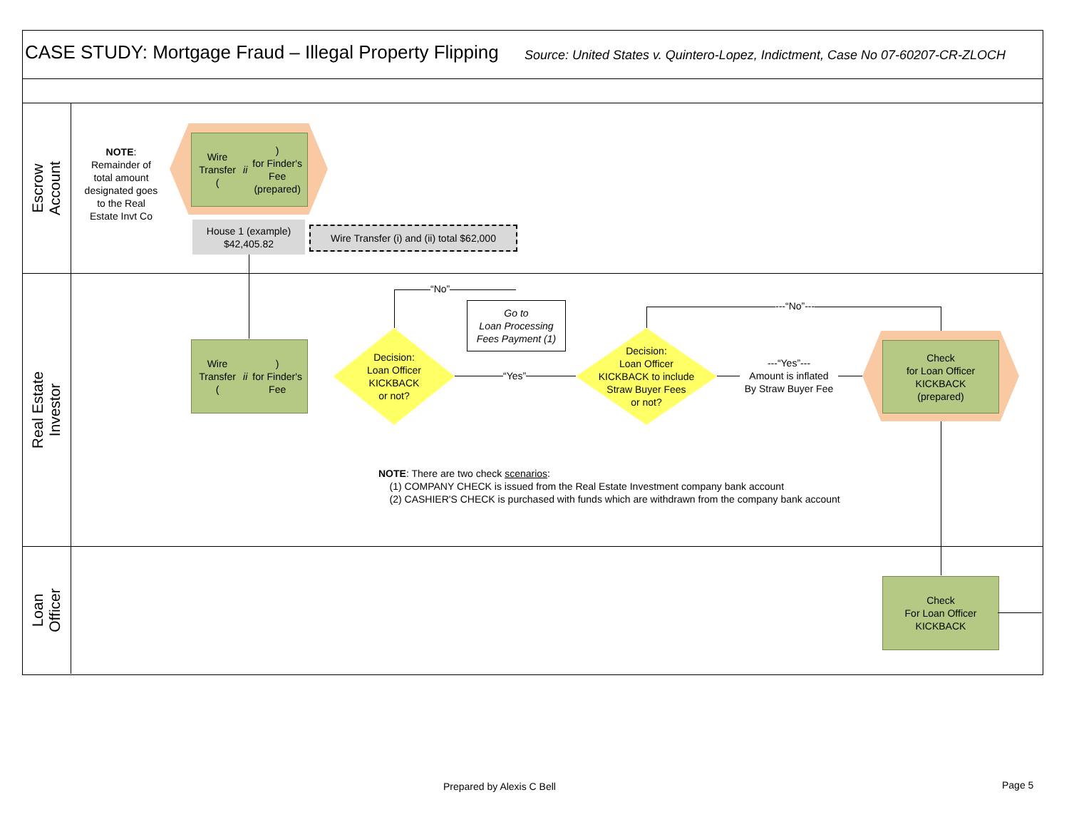CASE STUDY: Mortgage Fraud – Illegal Property Flipping
Source: United States v. Quintero-Lopez, Indictment, Case No 07-60207-CR-ZLOCH
Escrow
Account
Real Estate
Investor
Loan
Officer
NOTE: Remainder of total amount designated goes to the Real Estate Invt Co
Wire Transfer
(ii)
for Finder's Fee
(prepared)
House 1 (example)
$42,405.82
Wire Transfer (i) and (ii) total $62,000
Wire Transfer
(ii)
for Finder's Fee
Decision:
Loan Officer
KICKBACK
or not?
“No”
Go to
Loan Processing
Fees Payment (1)
“Yes”
Decision:
Loan Officer
KICKBACK to include
Straw Buyer Fees
or not?
---“No”---
---“Yes”---
Amount is inflated
By Straw Buyer Fee
Check
for Loan Officer
KICKBACK
(prepared)
NOTE: There are two check scenarios:
(1) COMPANY CHECK is issued from the Real Estate Investment company bank account
(2) CASHIER'S CHECK is purchased with funds which are withdrawn from the company bank account
Check
For Loan Officer
KICKBACK
Prepared by Alexis C Bell Page 5